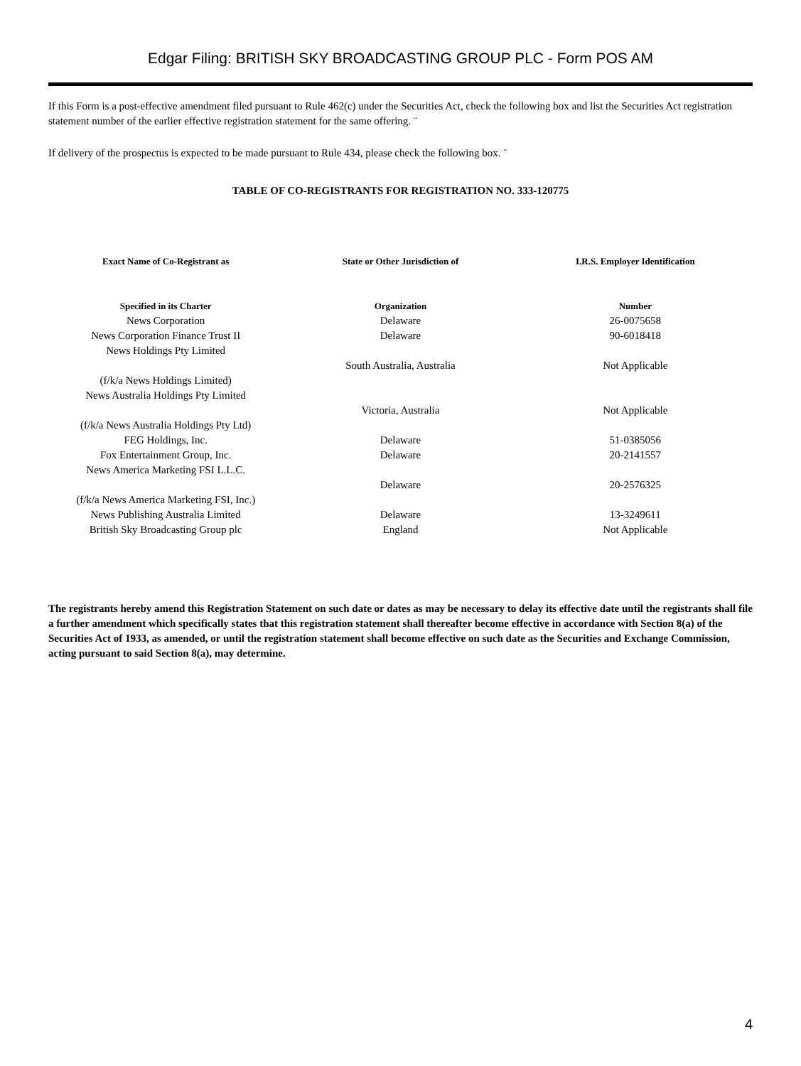Edgar Filing: BRITISH SKY BROADCASTING GROUP PLC - Form POS AM
If this Form is a post-effective amendment filed pursuant to Rule 462(c) under the Securities Act, check the following box and list the Securities Act registration statement number of the earlier effective registration statement for the same offering. ¨
If delivery of the prospectus is expected to be made pursuant to Rule 434, please check the following box. ¨
TABLE OF CO-REGISTRANTS FOR REGISTRATION NO. 333-120775
| Exact Name of Co-Registrant as Specified in its Charter | State or Other Jurisdiction of Organization | I.R.S. Employer Identification Number |
| --- | --- | --- |
| News Corporation | Delaware | 26-0075658 |
| News Corporation Finance Trust II | Delaware | 90-6018418 |
| News Holdings Pty Limited (f/k/a News Holdings Limited) | South Australia, Australia | Not Applicable |
| News Australia Holdings Pty Limited (f/k/a News Australia Holdings Pty Ltd) | Victoria, Australia | Not Applicable |
| FEG Holdings, Inc. | Delaware | 51-0385056 |
| Fox Entertainment Group, Inc. | Delaware | 20-2141557 |
| News America Marketing FSI L.L.C. (f/k/a News America Marketing FSI, Inc.) | Delaware | 20-2576325 |
| News Publishing Australia Limited | Delaware | 13-3249611 |
| British Sky Broadcasting Group plc | England | Not Applicable |
The registrants hereby amend this Registration Statement on such date or dates as may be necessary to delay its effective date until the registrants shall file a further amendment which specifically states that this registration statement shall thereafter become effective in accordance with Section 8(a) of the Securities Act of 1933, as amended, or until the registration statement shall become effective on such date as the Securities and Exchange Commission, acting pursuant to said Section 8(a), may determine.
4